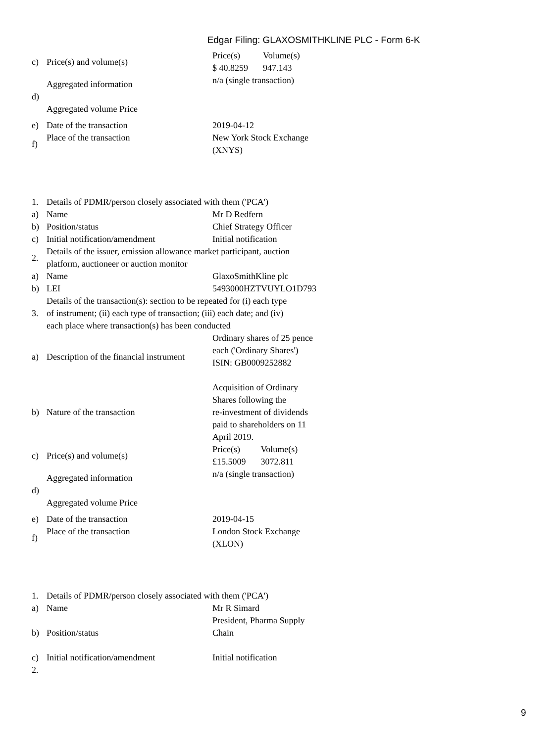Edgar Filing: GLAXOSMITHKLINE PLC - Form 6-K
| c) | Price(s) and volume(s) | / Price(s) / Volume(s) / / $ 40.8259 / 947.143 / |
| d) | Aggregated information Aggregated volume Price | n/a (single transaction) |
| e) | Date of the transaction | 2019-04-12 |
| f) | Place of the transaction | New York Stock Exchange (XNYS) |
| 1. | Details of PDMR/person closely associated with them ('PCA') | |
| a) | Name | Mr D Redfern |
| b) | Position/status | Chief Strategy Officer |
| c) | Initial notification/amendment | Initial notification |
| 2. | Details of the issuer, emission allowance market participant, auction platform, auctioneer or auction monitor | |
| a) | Name | GlaxoSmithKline plc |
| b) | LEI | 5493000HZTVUYLO1D793 |
| 3. | Details of the transaction(s): section to be repeated for (i) each type of instrument; (ii) each type of transaction; (iii) each date; and (iv) each place where transaction(s) has been conducted | |
| a) | Description of the financial instrument | Ordinary shares of 25 pence each ('Ordinary Shares') ISIN: GB0009252882 |
| b) | Nature of the transaction | Acquisition of Ordinary Shares following the re-investment of dividends paid to shareholders on 11 April 2019. |
| c) | Price(s) and volume(s) | / Price(s) / Volume(s) / / £15.5009 / 3072.811 / |
| d) | Aggregated information Aggregated volume Price | n/a (single transaction) |
| e) | Date of the transaction | 2019-04-15 |
| f) | Place of the transaction | London Stock Exchange (XLON) |
| 1. | Details of PDMR/person closely associated with them ('PCA') | |
| a) | Name | Mr R Simard |
| b) | Position/status | President, Pharma Supply Chain |
| c) | Initial notification/amendment | Initial notification |
| 2. | | |
9